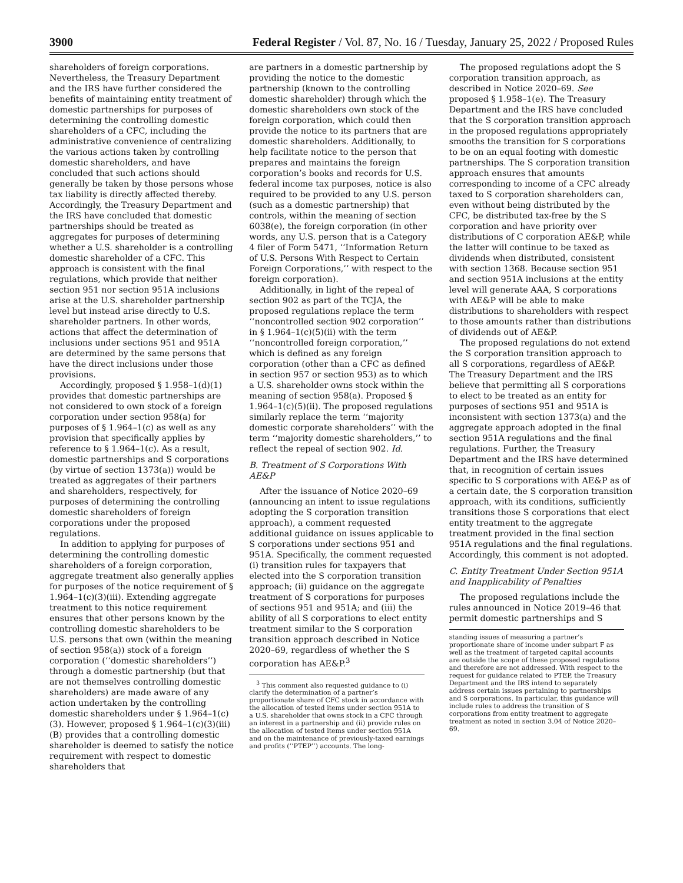3900 Federal Register / Vol. 87, No. 16 / Tuesday, January 25, 2022 / Proposed Rules
shareholders of foreign corporations. Nevertheless, the Treasury Department and the IRS have further considered the benefits of maintaining entity treatment of domestic partnerships for purposes of determining the controlling domestic shareholders of a CFC, including the administrative convenience of centralizing the various actions taken by controlling domestic shareholders, and have concluded that such actions should generally be taken by those persons whose tax liability is directly affected thereby. Accordingly, the Treasury Department and the IRS have concluded that domestic partnerships should be treated as aggregates for purposes of determining whether a U.S. shareholder is a controlling domestic shareholder of a CFC. This approach is consistent with the final regulations, which provide that neither section 951 nor section 951A inclusions arise at the U.S. shareholder partnership level but instead arise directly to U.S. shareholder partners. In other words, actions that affect the determination of inclusions under sections 951 and 951A are determined by the same persons that have the direct inclusions under those provisions.
Accordingly, proposed § 1.958–1(d)(1) provides that domestic partnerships are not considered to own stock of a foreign corporation under section 958(a) for purposes of § 1.964–1(c) as well as any provision that specifically applies by reference to § 1.964–1(c). As a result, domestic partnerships and S corporations (by virtue of section 1373(a)) would be treated as aggregates of their partners and shareholders, respectively, for purposes of determining the controlling domestic shareholders of foreign corporations under the proposed regulations.
In addition to applying for purposes of determining the controlling domestic shareholders of a foreign corporation, aggregate treatment also generally applies for purposes of the notice requirement of § 1.964–1(c)(3)(iii). Extending aggregate treatment to this notice requirement ensures that other persons known by the controlling domestic shareholders to be U.S. persons that own (within the meaning of section 958(a)) stock of a foreign corporation (‘‘domestic shareholders’’) through a domestic partnership (but that are not themselves controlling domestic shareholders) are made aware of any action undertaken by the controlling domestic shareholders under § 1.964–1(c)(3). However, proposed § 1.964–1(c)(3)(iii)(B) provides that a controlling domestic shareholder is deemed to satisfy the notice requirement with respect to domestic shareholders that
are partners in a domestic partnership by providing the notice to the domestic partnership (known to the controlling domestic shareholder) through which the domestic shareholders own stock of the foreign corporation, which could then provide the notice to its partners that are domestic shareholders. Additionally, to help facilitate notice to the person that prepares and maintains the foreign corporation’s books and records for U.S. federal income tax purposes, notice is also required to be provided to any U.S. person (such as a domestic partnership) that controls, within the meaning of section 6038(e), the foreign corporation (in other words, any U.S. person that is a Category 4 filer of Form 5471, ‘‘Information Return of U.S. Persons With Respect to Certain Foreign Corporations,’’ with respect to the foreign corporation).
Additionally, in light of the repeal of section 902 as part of the TCJA, the proposed regulations replace the term ‘‘noncontrolled section 902 corporation’’ in § 1.964–1(c)(5)(ii) with the term ‘‘noncontrolled foreign corporation,’’ which is defined as any foreign corporation (other than a CFC as defined in section 957 or section 953) as to which a U.S. shareholder owns stock within the meaning of section 958(a). Proposed § 1.964–1(c)(5)(ii). The proposed regulations similarly replace the term ‘‘majority domestic corporate shareholders’’ with the term ‘‘majority domestic shareholders,’’ to reflect the repeal of section 902. Id.
B. Treatment of S Corporations With AE&P
After the issuance of Notice 2020–69 (announcing an intent to issue regulations adopting the S corporation transition approach), a comment requested additional guidance on issues applicable to S corporations under sections 951 and 951A. Specifically, the comment requested (i) transition rules for taxpayers that elected into the S corporation transition approach; (ii) guidance on the aggregate treatment of S corporations for purposes of sections 951 and 951A; and (iii) the ability of all S corporations to elect entity treatment similar to the S corporation transition approach described in Notice 2020–69, regardless of whether the S corporation has AE&P.<sup>3</sup>
<sup>3</sup> This comment also requested guidance to (i) clarify the determination of a partner’s proportionate share of CFC stock in accordance with the allocation of tested items under section 951A to a U.S. shareholder that owns stock in a CFC through an interest in a partnership and (ii) provide rules on the allocation of tested items under section 951A and on the maintenance of previously-taxed earnings and profits (‘‘PTEP’’) accounts. The long-
The proposed regulations adopt the S corporation transition approach, as described in Notice 2020–69. See proposed § 1.958–1(e). The Treasury Department and the IRS have concluded that the S corporation transition approach in the proposed regulations appropriately smooths the transition for S corporations to be on an equal footing with domestic partnerships. The S corporation transition approach ensures that amounts corresponding to income of a CFC already taxed to S corporation shareholders can, even without being distributed by the CFC, be distributed tax-free by the S corporation and have priority over distributions of C corporation AE&P, while the latter will continue to be taxed as dividends when distributed, consistent with section 1368. Because section 951 and section 951A inclusions at the entity level will generate AAA, S corporations with AE&P will be able to make distributions to shareholders with respect to those amounts rather than distributions of dividends out of AE&P.
The proposed regulations do not extend the S corporation transition approach to all S corporations, regardless of AE&P. The Treasury Department and the IRS believe that permitting all S corporations to elect to be treated as an entity for purposes of sections 951 and 951A is inconsistent with section 1373(a) and the aggregate approach adopted in the final section 951A regulations and the final regulations. Further, the Treasury Department and the IRS have determined that, in recognition of certain issues specific to S corporations with AE&P as of a certain date, the S corporation transition approach, with its conditions, sufficiently transitions those S corporations that elect entity treatment to the aggregate treatment provided in the final section 951A regulations and the final regulations. Accordingly, this comment is not adopted.
C. Entity Treatment Under Section 951A and Inapplicability of Penalties
The proposed regulations include the rules announced in Notice 2019–46 that permit domestic partnerships and S
standing issues of measuring a partner’s proportionate share of income under subpart F as well as the treatment of targeted capital accounts are outside the scope of these proposed regulations and therefore are not addressed. With respect to the request for guidance related to PTEP, the Treasury Department and the IRS intend to separately address certain issues pertaining to partnerships and S corporations. In particular, this guidance will include rules to address the transition of S corporations from entity treatment to aggregate treatment as noted in section 3.04 of Notice 2020–69.